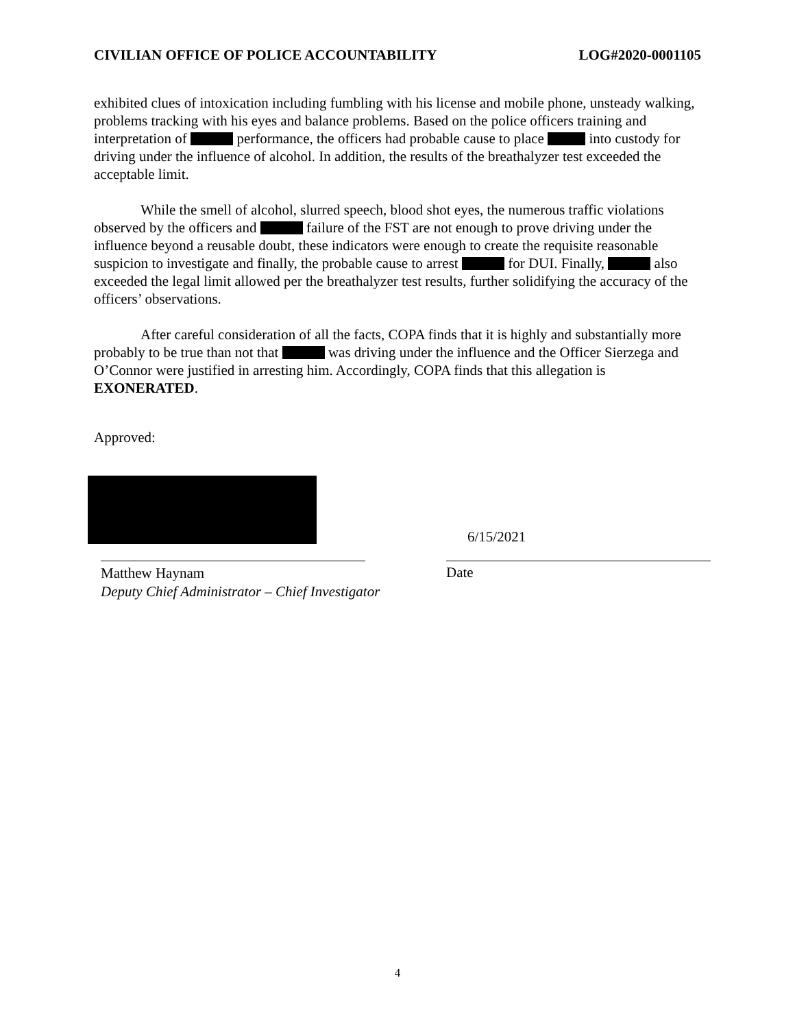CIVILIAN OFFICE OF POLICE ACCOUNTABILITY LOG#2020-0001105
exhibited clues of intoxication including fumbling with his license and mobile phone, unsteady walking, problems tracking with his eyes and balance problems. Based on the police officers training and interpretation of performance, the officers had probable cause to place into custody for driving under the influence of alcohol. In addition, the results of the breathalyzer test exceeded the acceptable limit.
While the smell of alcohol, slurred speech, blood shot eyes, the numerous traffic violations observed by the officers and failure of the FST are not enough to prove driving under the influence beyond a reusable doubt, these indicators were enough to create the requisite reasonable suspicion to investigate and finally, the probable cause to arrest for DUI. Finally, also exceeded the legal limit allowed per the breathalyzer test results, further solidifying the accuracy of the officers’ observations.
After careful consideration of all the facts, COPA finds that it is highly and substantially more probably to be true than not that was driving under the influence and the Officer Sierzega and O’Connor were justified in arresting him. Accordingly, COPA finds that this allegation is EXONERATED.
Approved:
6/15/2021
Matthew Haynam
Deputy Chief Administrator – Chief Investigator
Date
4